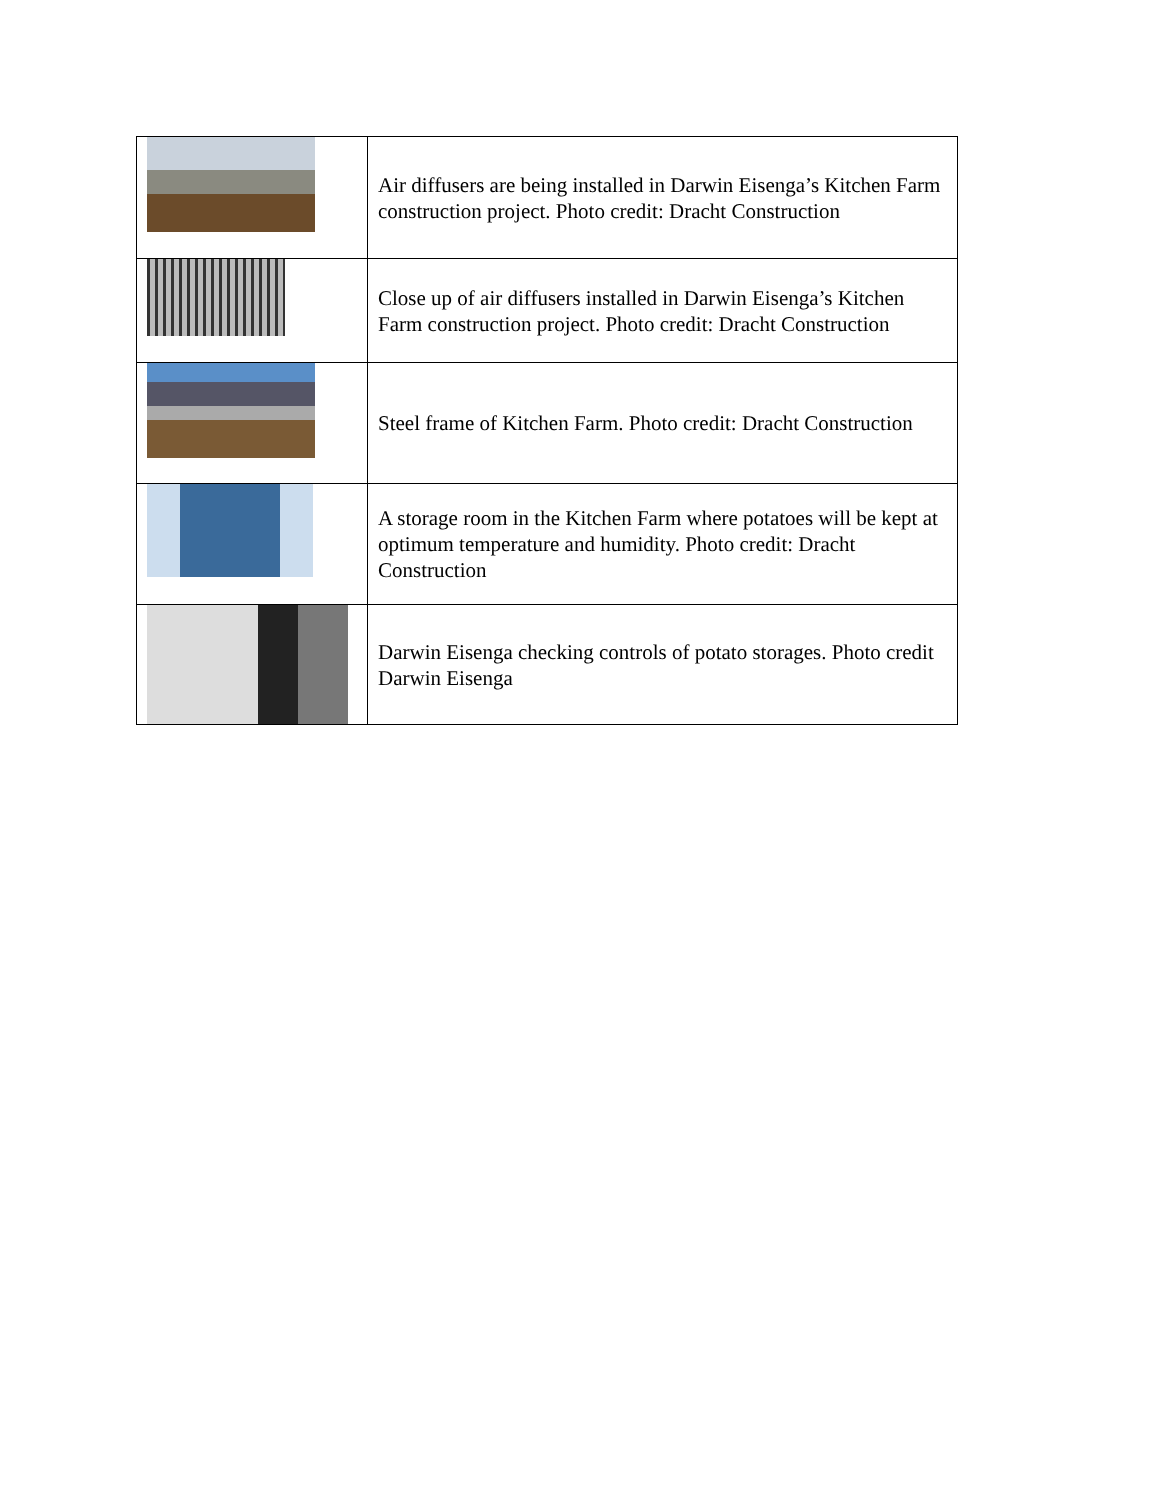| | Air diffusers are being installed in Darwin Eisenga’s Kitchen Farm construction project. Photo credit: Dracht Construction |
| | Close up of air diffusers installed in Darwin Eisenga’s Kitchen Farm construction project. Photo credit: Dracht Construction |
| | Steel frame of Kitchen Farm. Photo credit: Dracht Construction |
| | A storage room in the Kitchen Farm where potatoes will be kept at optimum temperature and humidity. Photo credit: Dracht Construction |
| | Darwin Eisenga checking controls of potato storages. Photo credit Darwin Eisenga |